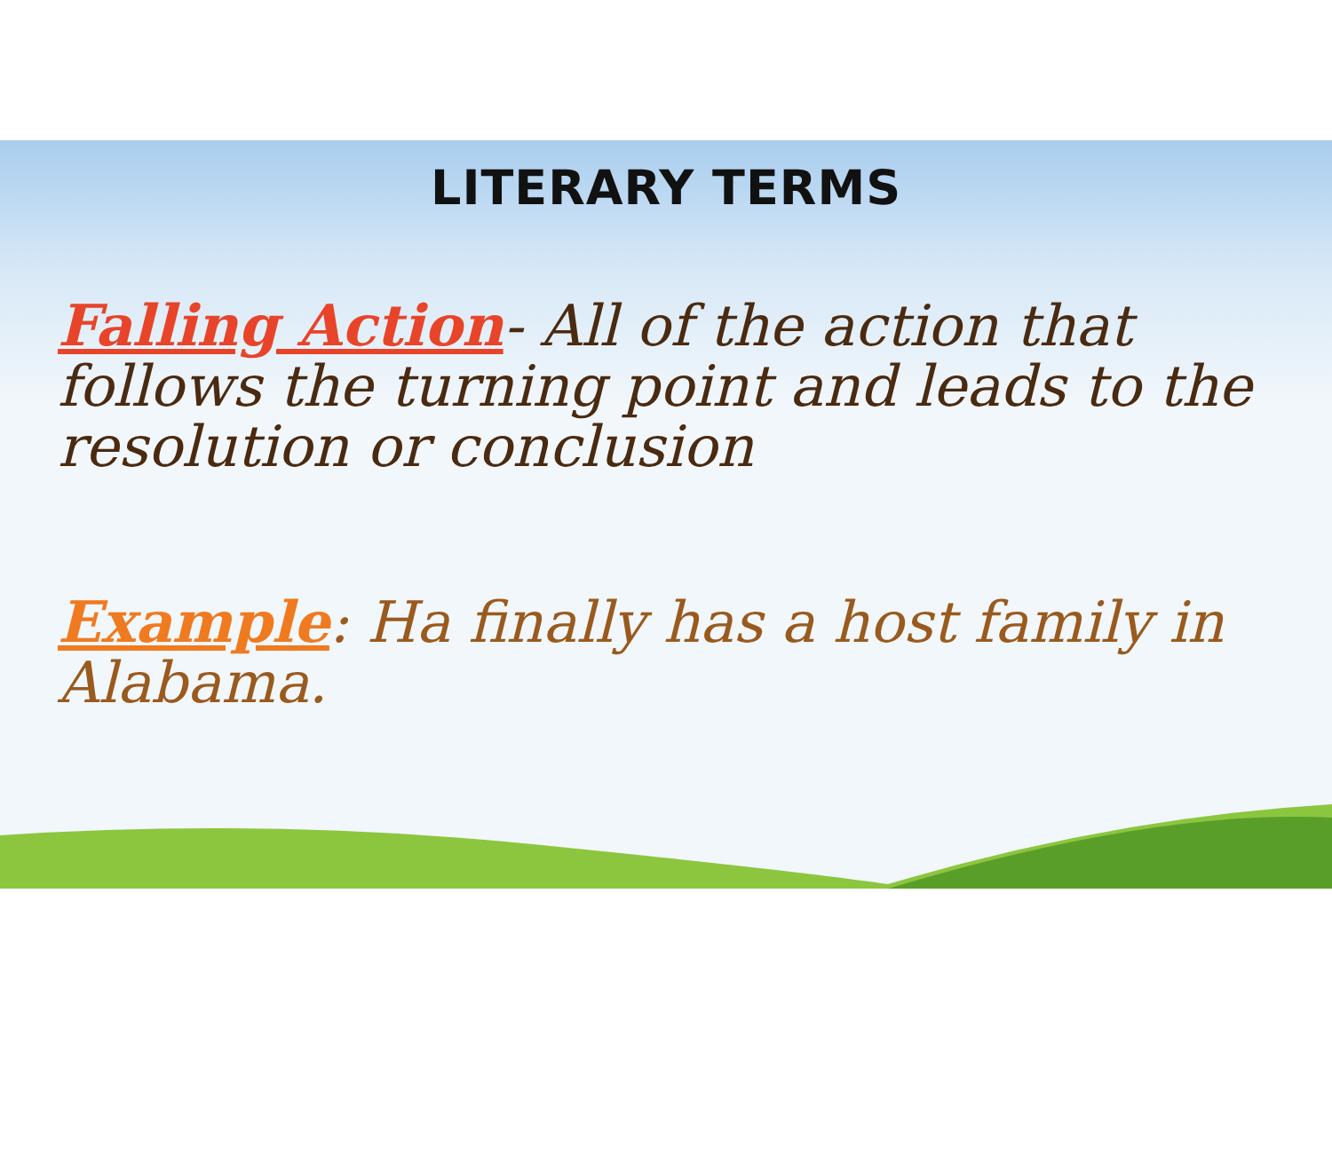LITERARY TERMS
Falling Action- All of the action that follows the turning point and leads to the resolution or conclusion
Example: Ha finally has a host family in Alabama.